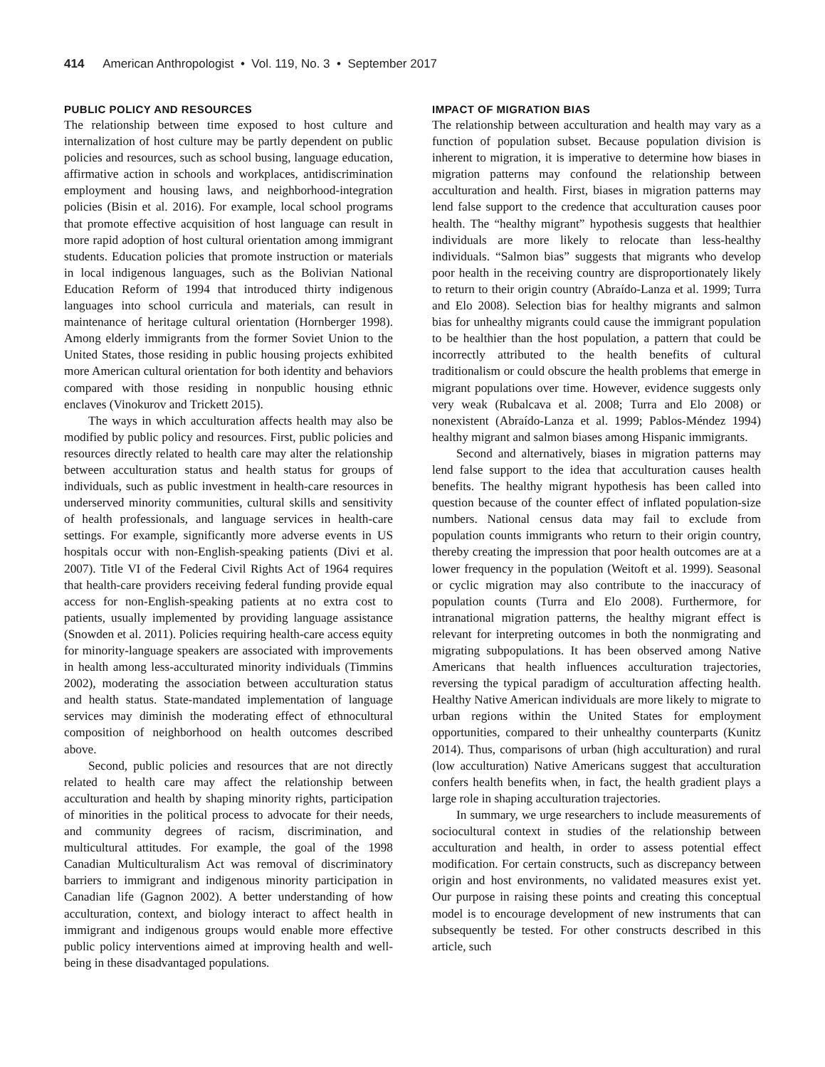414 American Anthropologist • Vol. 119, No. 3 • September 2017
PUBLIC POLICY AND RESOURCES
The relationship between time exposed to host culture and internalization of host culture may be partly dependent on public policies and resources, such as school busing, language education, affirmative action in schools and workplaces, antidiscrimination employment and housing laws, and neighborhood-integration policies (Bisin et al. 2016). For example, local school programs that promote effective acquisition of host language can result in more rapid adoption of host cultural orientation among immigrant students. Education policies that promote instruction or materials in local indigenous languages, such as the Bolivian National Education Reform of 1994 that introduced thirty indigenous languages into school curricula and materials, can result in maintenance of heritage cultural orientation (Hornberger 1998). Among elderly immigrants from the former Soviet Union to the United States, those residing in public housing projects exhibited more American cultural orientation for both identity and behaviors compared with those residing in nonpublic housing ethnic enclaves (Vinokurov and Trickett 2015).
The ways in which acculturation affects health may also be modified by public policy and resources. First, public policies and resources directly related to health care may alter the relationship between acculturation status and health status for groups of individuals, such as public investment in health-care resources in underserved minority communities, cultural skills and sensitivity of health professionals, and language services in health-care settings. For example, significantly more adverse events in US hospitals occur with non-English-speaking patients (Divi et al. 2007). Title VI of the Federal Civil Rights Act of 1964 requires that health-care providers receiving federal funding provide equal access for non-English-speaking patients at no extra cost to patients, usually implemented by providing language assistance (Snowden et al. 2011). Policies requiring health-care access equity for minority-language speakers are associated with improvements in health among less-acculturated minority individuals (Timmins 2002), moderating the association between acculturation status and health status. State-mandated implementation of language services may diminish the moderating effect of ethnocultural composition of neighborhood on health outcomes described above.
Second, public policies and resources that are not directly related to health care may affect the relationship between acculturation and health by shaping minority rights, participation of minorities in the political process to advocate for their needs, and community degrees of racism, discrimination, and multicultural attitudes. For example, the goal of the 1998 Canadian Multiculturalism Act was removal of discriminatory barriers to immigrant and indigenous minority participation in Canadian life (Gagnon 2002). A better understanding of how acculturation, context, and biology interact to affect health in immigrant and indigenous groups would enable more effective public policy interventions aimed at improving health and well-being in these disadvantaged populations.
IMPACT OF MIGRATION BIAS
The relationship between acculturation and health may vary as a function of population subset. Because population division is inherent to migration, it is imperative to determine how biases in migration patterns may confound the relationship between acculturation and health. First, biases in migration patterns may lend false support to the credence that acculturation causes poor health. The “healthy migrant” hypothesis suggests that healthier individuals are more likely to relocate than less-healthy individuals. “Salmon bias” suggests that migrants who develop poor health in the receiving country are disproportionately likely to return to their origin country (Abraído-Lanza et al. 1999; Turra and Elo 2008). Selection bias for healthy migrants and salmon bias for unhealthy migrants could cause the immigrant population to be healthier than the host population, a pattern that could be incorrectly attributed to the health benefits of cultural traditionalism or could obscure the health problems that emerge in migrant populations over time. However, evidence suggests only very weak (Rubalcava et al. 2008; Turra and Elo 2008) or nonexistent (Abraído-Lanza et al. 1999; Pablos-Méndez 1994) healthy migrant and salmon biases among Hispanic immigrants.
Second and alternatively, biases in migration patterns may lend false support to the idea that acculturation causes health benefits. The healthy migrant hypothesis has been called into question because of the counter effect of inflated population-size numbers. National census data may fail to exclude from population counts immigrants who return to their origin country, thereby creating the impression that poor health outcomes are at a lower frequency in the population (Weitoft et al. 1999). Seasonal or cyclic migration may also contribute to the inaccuracy of population counts (Turra and Elo 2008). Furthermore, for intranational migration patterns, the healthy migrant effect is relevant for interpreting outcomes in both the nonmigrating and migrating subpopulations. It has been observed among Native Americans that health influences acculturation trajectories, reversing the typical paradigm of acculturation affecting health. Healthy Native American individuals are more likely to migrate to urban regions within the United States for employment opportunities, compared to their unhealthy counterparts (Kunitz 2014). Thus, comparisons of urban (high acculturation) and rural (low acculturation) Native Americans suggest that acculturation confers health benefits when, in fact, the health gradient plays a large role in shaping acculturation trajectories.
In summary, we urge researchers to include measurements of sociocultural context in studies of the relationship between acculturation and health, in order to assess potential effect modification. For certain constructs, such as discrepancy between origin and host environments, no validated measures exist yet. Our purpose in raising these points and creating this conceptual model is to encourage development of new instruments that can subsequently be tested. For other constructs described in this article, such